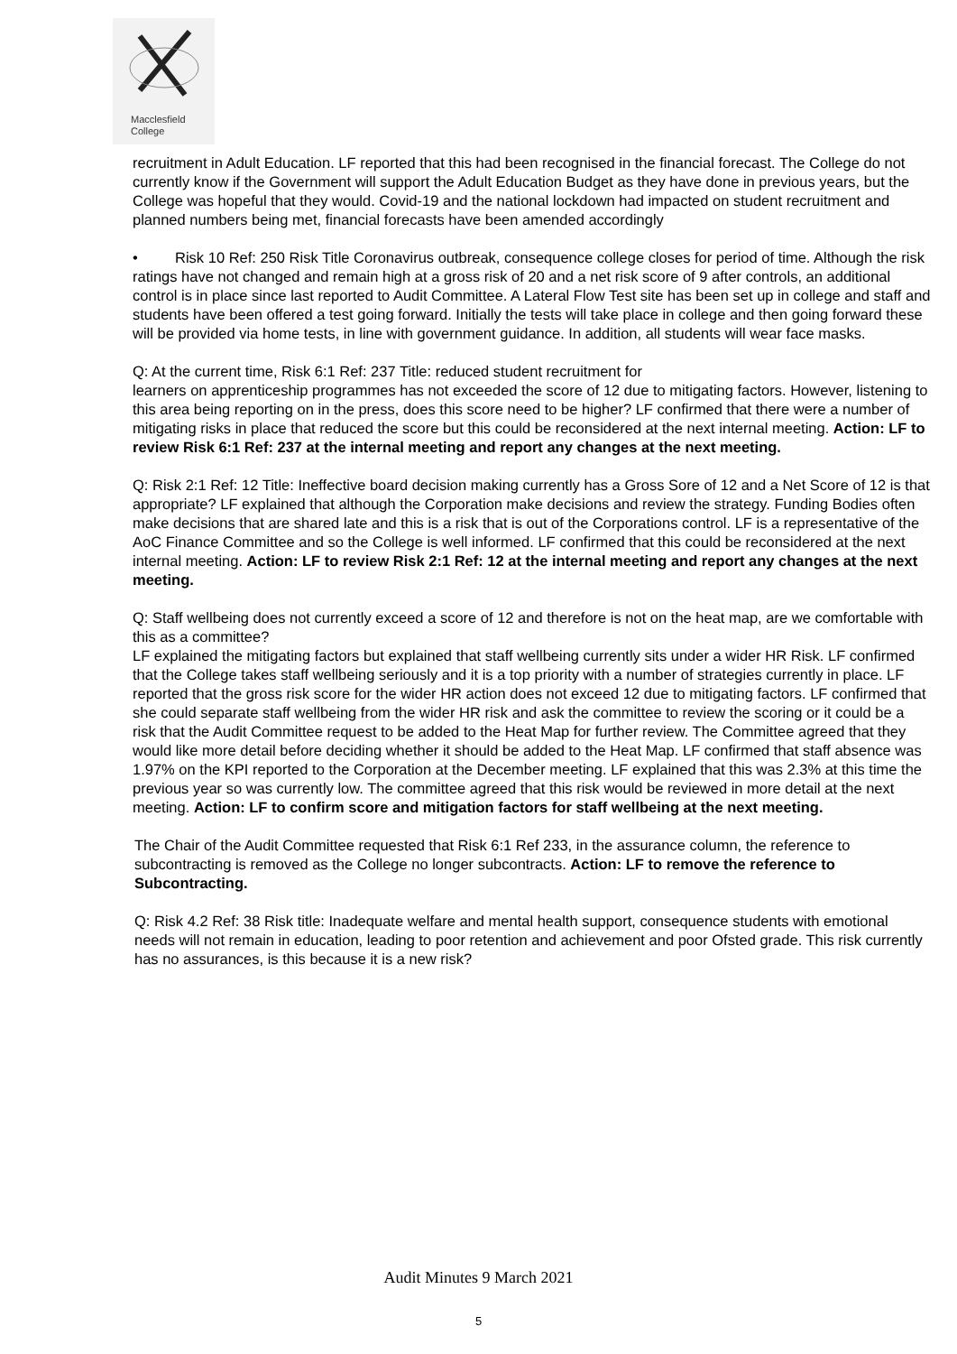Macclesfield
College
recruitment in Adult Education. LF reported that this had been recognised in the financial forecast. The College do not currently know if the Government will support the Adult Education Budget as they have done in previous years, but the College was hopeful that they would. Covid-19 and the national lockdown had impacted on student recruitment and planned numbers being met, financial forecasts have been amended accordingly
• Risk 10 Ref: 250 Risk Title Coronavirus outbreak, consequence college closes for period of time. Although the risk ratings have not changed and remain high at a gross risk of 20 and a net risk score of 9 after controls, an additional control is in place since last reported to Audit Committee. A Lateral Flow Test site has been set up in college and staff and students have been offered a test going forward. Initially the tests will take place in college and then going forward these will be provided via home tests, in line with government guidance. In addition, all students will wear face masks.
Q: At the current time, Risk 6:1 Ref: 237 Title: reduced student recruitment for
learners on apprenticeship programmes has not exceeded the score of 12 due to mitigating factors. However, listening to this area being reporting on in the press, does this score need to be higher? LF confirmed that there were a number of mitigating risks in place that reduced the score but this could be reconsidered at the next internal meeting. Action: LF to review Risk 6:1 Ref: 237 at the internal meeting and report any changes at the next meeting.
Q: Risk 2:1 Ref: 12 Title: Ineffective board decision making currently has a Gross Sore of 12 and a Net Score of 12 is that appropriate? LF explained that although the Corporation make decisions and review the strategy. Funding Bodies often make decisions that are shared late and this is a risk that is out of the Corporations control. LF is a representative of the AoC Finance Committee and so the College is well informed. LF confirmed that this could be reconsidered at the next internal meeting. Action: LF to review Risk 2:1 Ref: 12 at the internal meeting and report any changes at the next meeting.
Q: Staff wellbeing does not currently exceed a score of 12 and therefore is not on the heat map, are we comfortable with this as a committee?
LF explained the mitigating factors but explained that staff wellbeing currently sits under a wider HR Risk. LF confirmed that the College takes staff wellbeing seriously and it is a top priority with a number of strategies currently in place. LF reported that the gross risk score for the wider HR action does not exceed 12 due to mitigating factors. LF confirmed that she could separate staff wellbeing from the wider HR risk and ask the committee to review the scoring or it could be a risk that the Audit Committee request to be added to the Heat Map for further review. The Committee agreed that they would like more detail before deciding whether it should be added to the Heat Map. LF confirmed that staff absence was 1.97% on the KPI reported to the Corporation at the December meeting. LF explained that this was 2.3% at this time the previous year so was currently low. The committee agreed that this risk would be reviewed in more detail at the next meeting. Action: LF to confirm score and mitigation factors for staff wellbeing at the next meeting.
The Chair of the Audit Committee requested that Risk 6:1 Ref 233, in the assurance column, the reference to subcontracting is removed as the College no longer subcontracts. Action: LF to remove the reference to Subcontracting.
Q: Risk 4.2 Ref: 38 Risk title: Inadequate welfare and mental health support, consequence students with emotional needs will not remain in education, leading to poor retention and achievement and poor Ofsted grade. This risk currently has no assurances, is this because it is a new risk?
Audit Minutes 9 March 2021
5